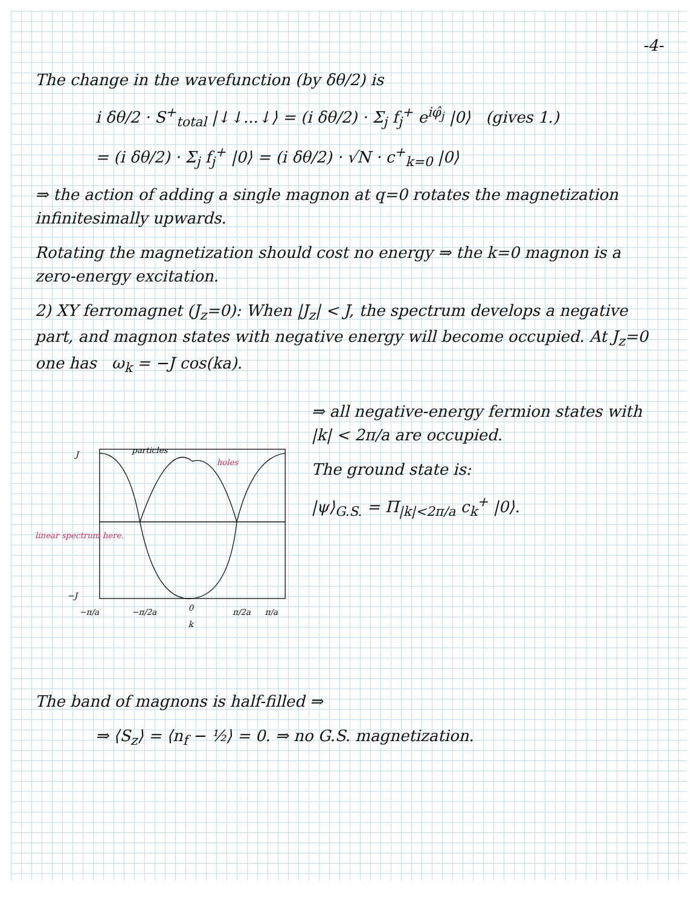-4-
The change in the wavefunction (by δθ/2) is
i δθ/2 · S<sup>+</sup><sub>total</sub> |↓↓...↓⟩ = (i δθ/2) · Σ<sub>j</sub> f<sub>j</sub><sup>+</sup> e<sup>iφ̂<sub>j</sub></sup> |0⟩ (gives 1.)
= (i δθ/2) · Σ<sub>j</sub> f<sub>j</sub><sup>+</sup> |0⟩ = (i δθ/2) · √N · c<sup>+</sup><sub>k=0</sub> |0⟩
⇒ the action of adding a single magnon at q=0 rotates the magnetization infinitesimally upwards.
Rotating the magnetization should cost no energy ⇒ the k=0 magnon is a zero-energy excitation.
2) XY ferromagnet (J<sub>z</sub>=0): When |J<sub>z</sub>| < J, the spectrum develops a negative part, and magnon states with negative energy will become occupied. At J<sub>z</sub>=0 one has ω<sub>k</sub> = −J cos(ka).
J
−J
particles
holes
linear spectrum here.
−π/a
−π/2a
0
π/2a
π/a
k
⇒ all negative-energy fermion states with |k| < 2π/a are occupied.
The ground state is:
|ψ⟩<sub>G.S.</sub> = Π<sub>|k|<2π/a</sub> c<sub>k</sub><sup>+</sup> |0⟩.
The band of magnons is half-filled ⇒
⇒ ⟨S<sub>z</sub>⟩ = ⟨n<sub>f</sub> − ½⟩ = 0. ⇒ no G.S. magnetization.